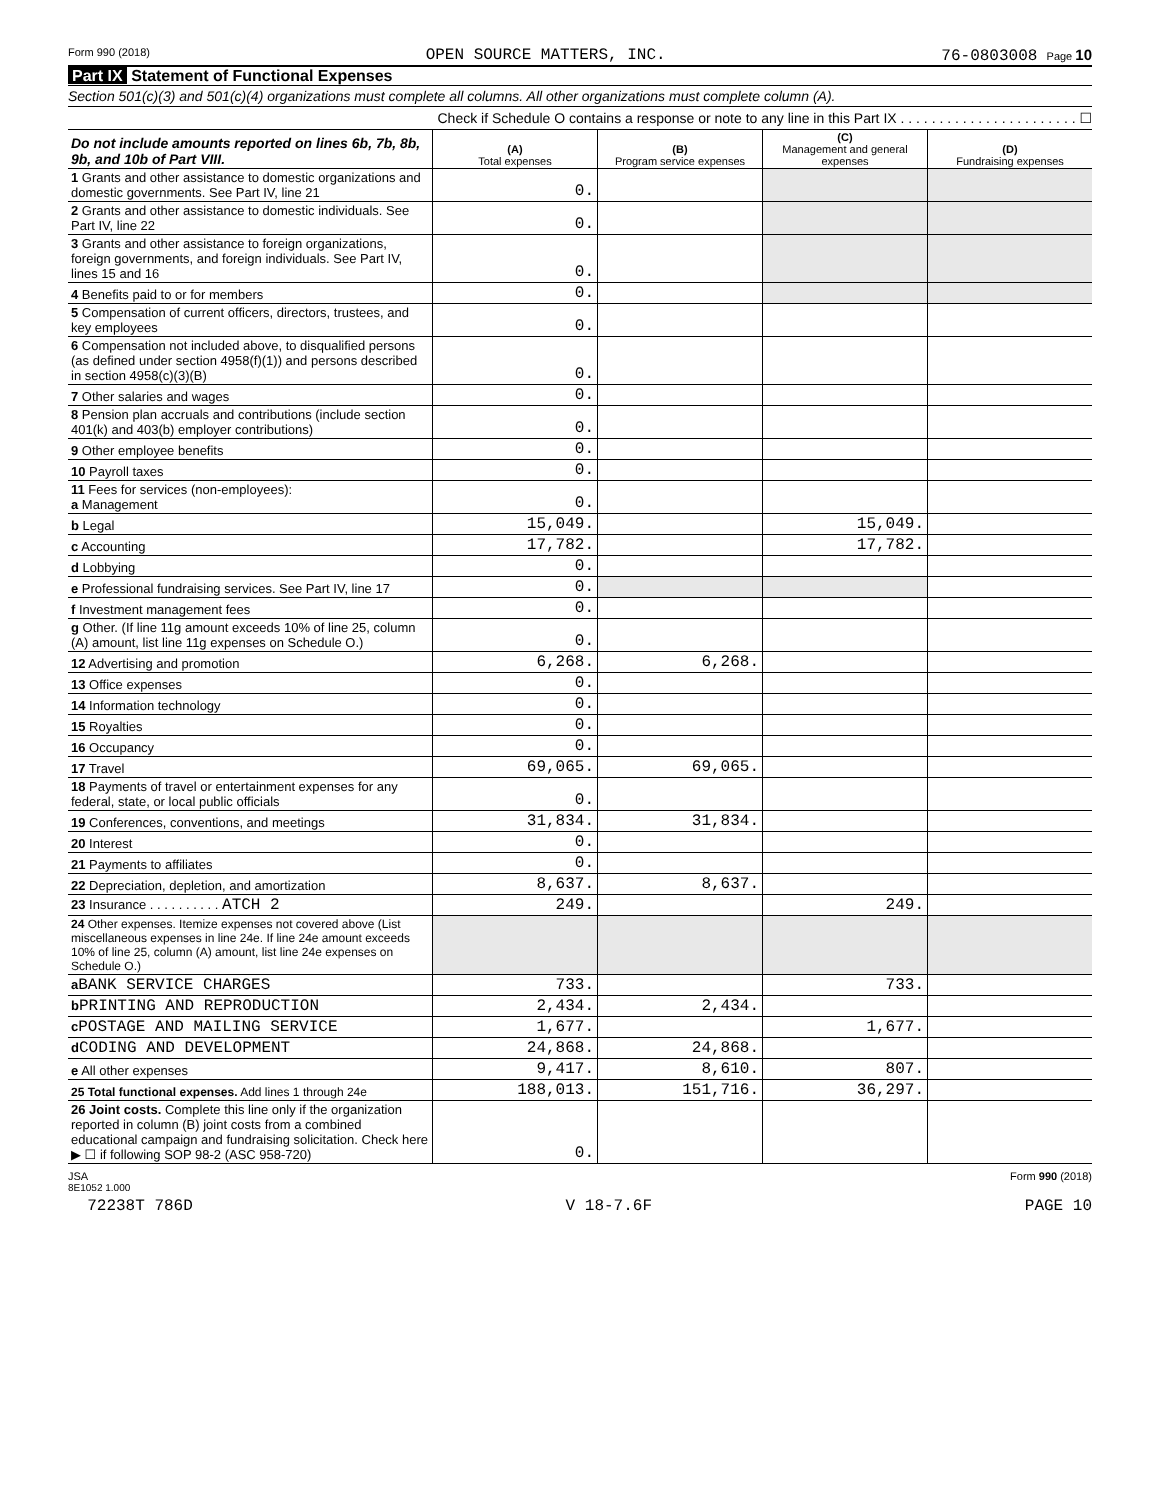Form 990 (2018) OPEN SOURCE MATTERS, INC. 76-0803008 Page 10
Part IX Statement of Functional Expenses
Section 501(c)(3) and 501(c)(4) organizations must complete all columns. All other organizations must complete column (A).
Check if Schedule O contains a response or note to any line in this Part IX . . . . . . . . . . . . . . . . . . . . . . . ☐
| Do not include amounts reported on lines 6b, 7b, 8b, 9b, and 10b of Part VIII. | (A) Total expenses | (B) Program service expenses | (C) Management and general expenses | (D) Fundraising expenses |
| --- | --- | --- | --- | --- |
| 1 Grants and other assistance to domestic organizations and domestic governments. See Part IV, line 21 | 0. | | | |
| 2 Grants and other assistance to domestic individuals. See Part IV, line 22 | 0. | | | |
| 3 Grants and other assistance to foreign organizations, foreign governments, and foreign individuals. See Part IV, lines 15 and 16 | 0. | | | |
| 4 Benefits paid to or for members | 0. | | | |
| 5 Compensation of current officers, directors, trustees, and key employees | 0. | | | |
| 6 Compensation not included above, to disqualified persons (as defined under section 4958(f)(1)) and persons described in section 4958(c)(3)(B) | 0. | | | |
| 7 Other salaries and wages | 0. | | | |
| 8 Pension plan accruals and contributions (include section 401(k) and 403(b) employer contributions) | 0. | | | |
| 9 Other employee benefits | 0. | | | |
| 10 Payroll taxes | 0. | | | |
| 11 Fees for services (non-employees): a Management | 0. | | | |
| b Legal | 15,049. | | 15,049. | |
| c Accounting | 17,782. | | 17,782. | |
| d Lobbying | 0. | | | |
| e Professional fundraising services. See Part IV, line 17 | 0. | | | |
| f Investment management fees | 0. | | | |
| g Other. (If line 11g amount exceeds 10% of line 25, column (A) amount, list line 11g expenses on Schedule O.) | 0. | | | |
| 12 Advertising and promotion | 6,268. | 6,268. | | |
| 13 Office expenses | 0. | | | |
| 14 Information technology | 0. | | | |
| 15 Royalties | 0. | | | |
| 16 Occupancy | 0. | | | |
| 17 Travel | 69,065. | 69,065. | | |
| 18 Payments of travel or entertainment expenses for any federal, state, or local public officials | 0. | | | |
| 19 Conferences, conventions, and meetings | 31,834. | 31,834. | | |
| 20 Interest | 0. | | | |
| 21 Payments to affiliates | 0. | | | |
| 22 Depreciation, depletion, and amortization | 8,637. | 8,637. | | |
| 23 Insurance . . . . . . . . . . ATCH 2 | 249. | | 249. | |
| 24 Other expenses. Itemize expenses not covered above (List miscellaneous expenses in line 24e. If line 24e amount exceeds 10% of line 25, column (A) amount, list line 24e expenses on Schedule O.) | | | | |
| a BANK SERVICE CHARGES | 733. | | 733. | |
| b PRINTING AND REPRODUCTION | 2,434. | 2,434. | | |
| c POSTAGE AND MAILING SERVICE | 1,677. | | 1,677. | |
| d CODING AND DEVELOPMENT | 24,868. | 24,868. | | |
| e All other expenses | 9,417. | 8,610. | 807. | |
| 25 Total functional expenses. Add lines 1 through 24e | 188,013. | 151,716. | 36,297. | |
| 26 Joint costs. Complete this line only if the organization reported in column (B) joint costs from a combined educational campaign and fundraising solicitation. Check here ▶ ☐ if following SOP 98-2 (ASC 958-720) | 0. | | | |
JSA Form 990 (2018)
8E1052 1.000
72238T 786D V 18-7.6F PAGE 10